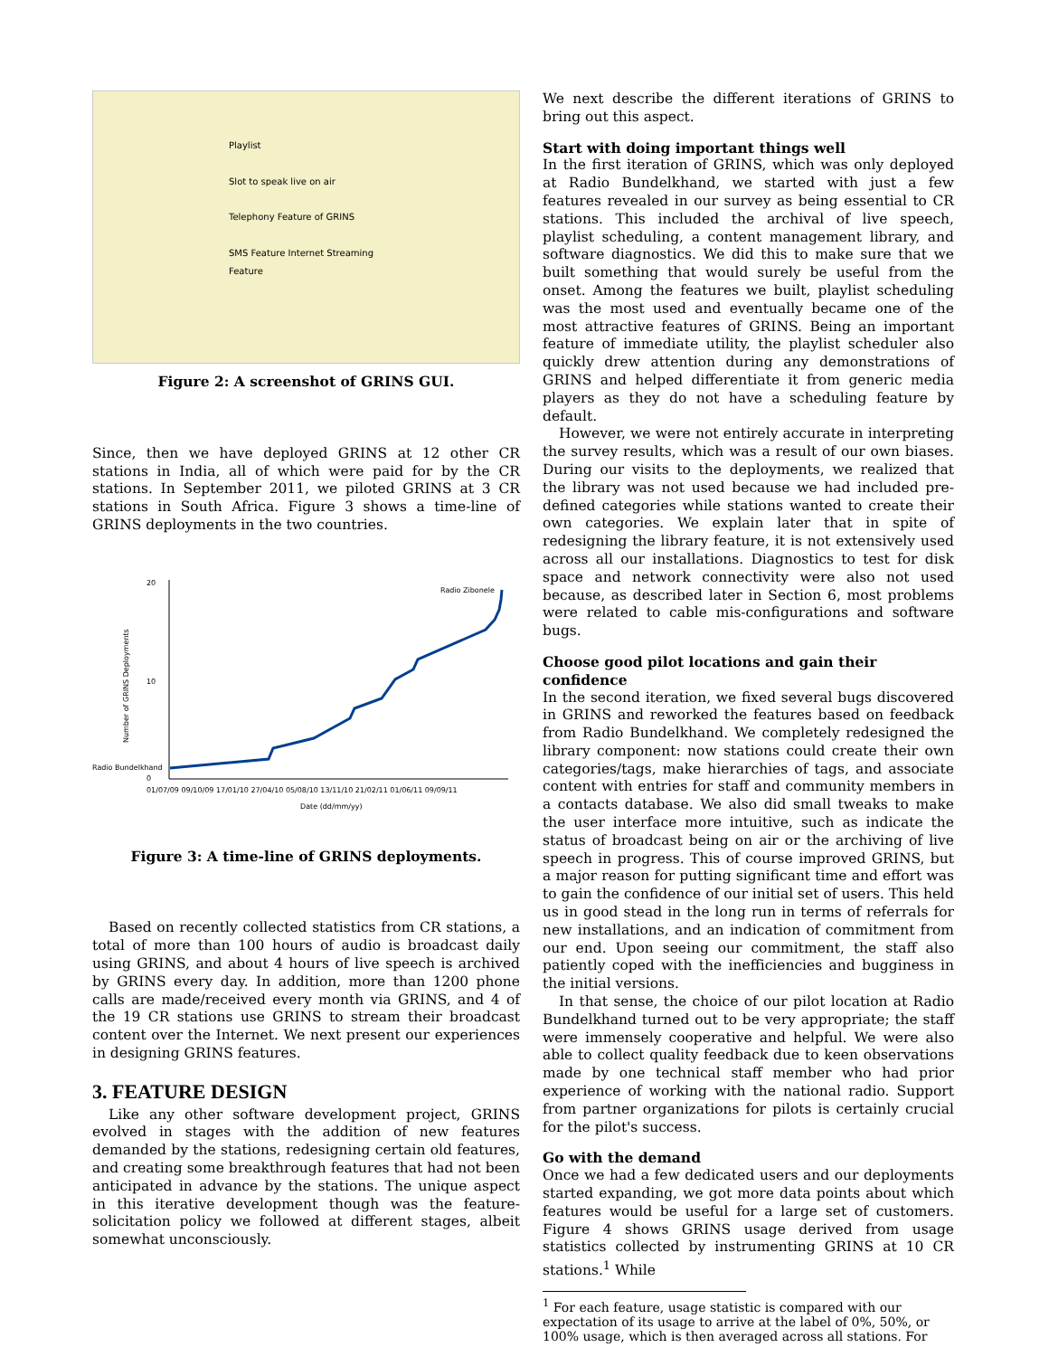Playlist
Slot to speak live on air
Telephony Feature of GRINS
SMS Feature Internet Streaming Feature
Figure 2: A screenshot of GRINS GUI.
Since, then we have deployed GRINS at 12 other CR stations in India, all of which were paid for by the CR stations. In September 2011, we piloted GRINS at 3 CR stations in South Africa. Figure 3 shows a time-line of GRINS deployments in the two countries.
20
10
0
Radio Bundelkhand
Radio Zibonele
01/07/09 09/10/09 17/01/10 27/04/10 05/08/10 13/11/10 21/02/11 01/06/11 09/09/11
Date (dd/mm/yy)
Number of GRINS Deployments
Figure 3: A time-line of GRINS deployments.
Based on recently collected statistics from CR stations, a total of more than 100 hours of audio is broadcast daily using GRINS, and about 4 hours of live speech is archived by GRINS every day. In addition, more than 1200 phone calls are made/received every month via GRINS, and 4 of the 19 CR stations use GRINS to stream their broadcast content over the Internet. We next present our experiences in designing GRINS features.
3. FEATURE DESIGN
Like any other software development project, GRINS evolved in stages with the addition of new features demanded by the stations, redesigning certain old features, and creating some breakthrough features that had not been anticipated in advance by the stations. The unique aspect in this iterative development though was the feature-solicitation policy we followed at different stages, albeit somewhat unconsciously.
We next describe the different iterations of GRINS to bring out this aspect.
Start with doing important things well
In the first iteration of GRINS, which was only deployed at Radio Bundelkhand, we started with just a few features revealed in our survey as being essential to CR stations. This included the archival of live speech, playlist scheduling, a content management library, and software diagnostics. We did this to make sure that we built something that would surely be useful from the onset. Among the features we built, playlist scheduling was the most used and eventually became one of the most attractive features of GRINS. Being an important feature of immediate utility, the playlist scheduler also quickly drew attention during any demonstrations of GRINS and helped differentiate it from generic media players as they do not have a scheduling feature by default.
However, we were not entirely accurate in interpreting the survey results, which was a result of our own biases. During our visits to the deployments, we realized that the library was not used because we had included pre-defined categories while stations wanted to create their own categories. We explain later that in spite of redesigning the library feature, it is not extensively used across all our installations. Diagnostics to test for disk space and network connectivity were also not used because, as described later in Section 6, most problems were related to cable mis-configurations and software bugs.
Choose good pilot locations and gain their confidence
In the second iteration, we fixed several bugs discovered in GRINS and reworked the features based on feedback from Radio Bundelkhand. We completely redesigned the library component: now stations could create their own categories/tags, make hierarchies of tags, and associate content with entries for staff and community members in a contacts database. We also did small tweaks to make the user interface more intuitive, such as indicate the status of broadcast being on air or the archiving of live speech in progress. This of course improved GRINS, but a major reason for putting significant time and effort was to gain the confidence of our initial set of users. This held us in good stead in the long run in terms of referrals for new installations, and an indication of commitment from our end. Upon seeing our commitment, the staff also patiently coped with the inefficiencies and bugginess in the initial versions.
In that sense, the choice of our pilot location at Radio Bundelkhand turned out to be very appropriate; the staff were immensely cooperative and helpful. We were also able to collect quality feedback due to keen observations made by one technical staff member who had prior experience of working with the national radio. Support from partner organizations for pilots is certainly crucial for the pilot's success.
Go with the demand
Once we had a few dedicated users and our deployments started expanding, we got more data points about which features would be useful for a large set of customers. Figure 4 shows GRINS usage derived from usage statistics collected by instrumenting GRINS at 10 CR stations.<sup>1</sup> While
<sup>1</sup> For each feature, usage statistic is compared with our expectation of its usage to arrive at the label of 0%, 50%, or 100% usage, which is then averaged across all stations. For